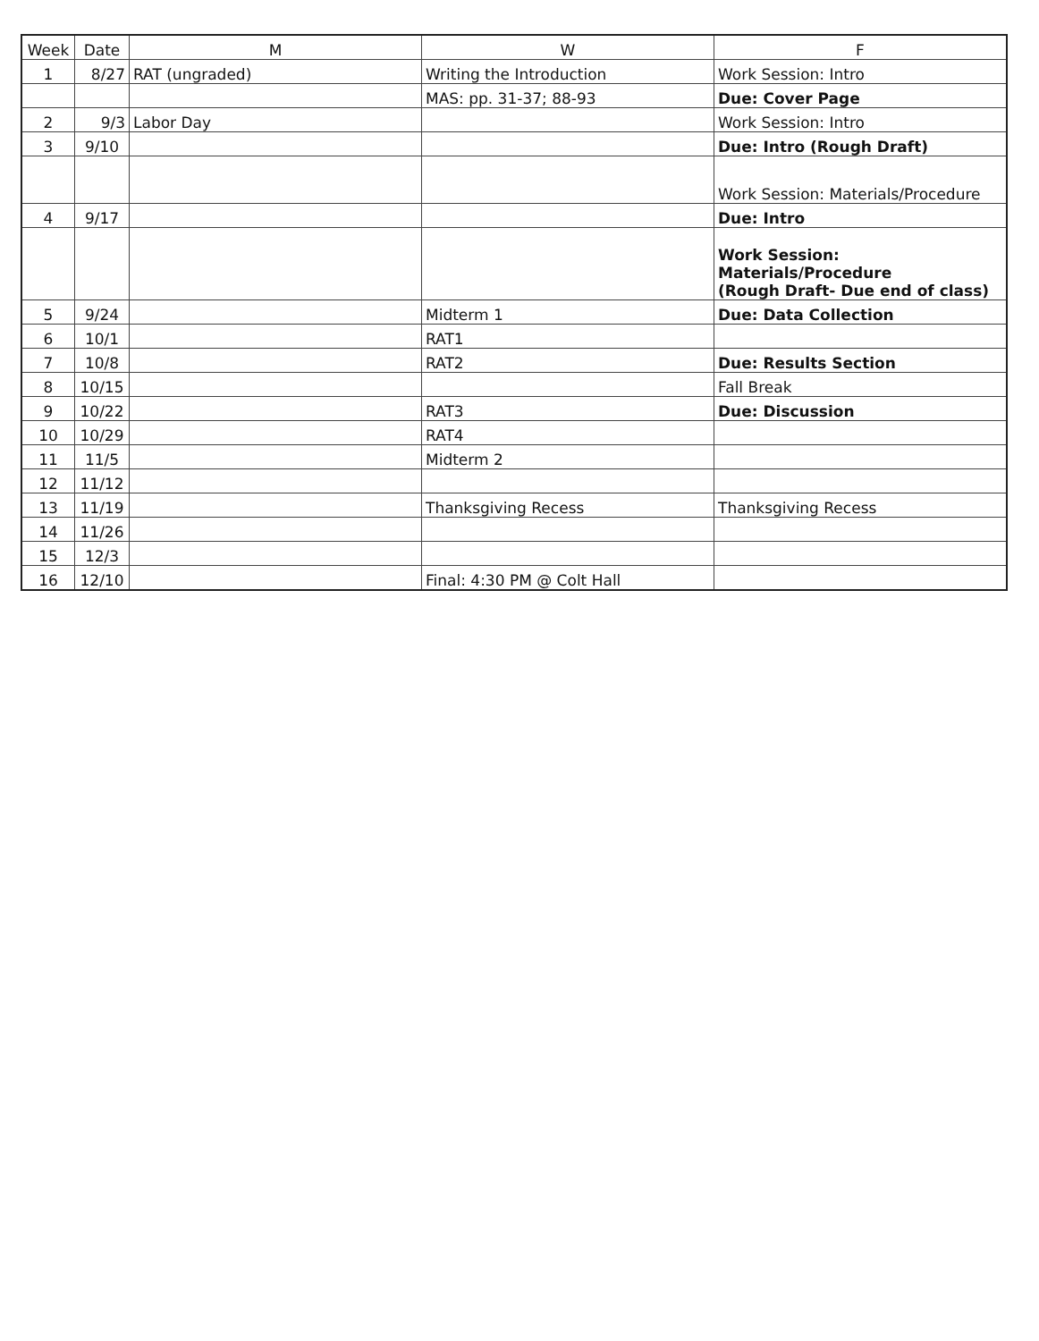| Week | Date | M | W | F |
| --- | --- | --- | --- | --- |
| 1 | 8/27 | RAT (ungraded) | Writing the Introduction | Work Session: Intro |
| | | | MAS: pp. 31-37; 88-93 | Due: Cover Page |
| 2 | 9/3 | Labor Day | | Work Session: Intro |
| 3 | 9/10 | | | Due: Intro (Rough Draft) |
| | | | | Work Session: Materials/Procedure |
| 4 | 9/17 | | | Due: Intro |
| | | | | Work Session: Materials/Procedure (Rough Draft- Due end of class) |
| 5 | 9/24 | | Midterm 1 | Due: Data Collection |
| 6 | 10/1 | | RAT1 | |
| 7 | 10/8 | | RAT2 | Due: Results Section |
| 8 | 10/15 | | | Fall Break |
| 9 | 10/22 | | RAT3 | Due: Discussion |
| 10 | 10/29 | | RAT4 | |
| 11 | 11/5 | | Midterm 2 | |
| 12 | 11/12 | | | |
| 13 | 11/19 | | Thanksgiving Recess | Thanksgiving Recess |
| 14 | 11/26 | | | |
| 15 | 12/3 | | | |
| 16 | 12/10 | | Final: 4:30 PM @ Colt Hall | |